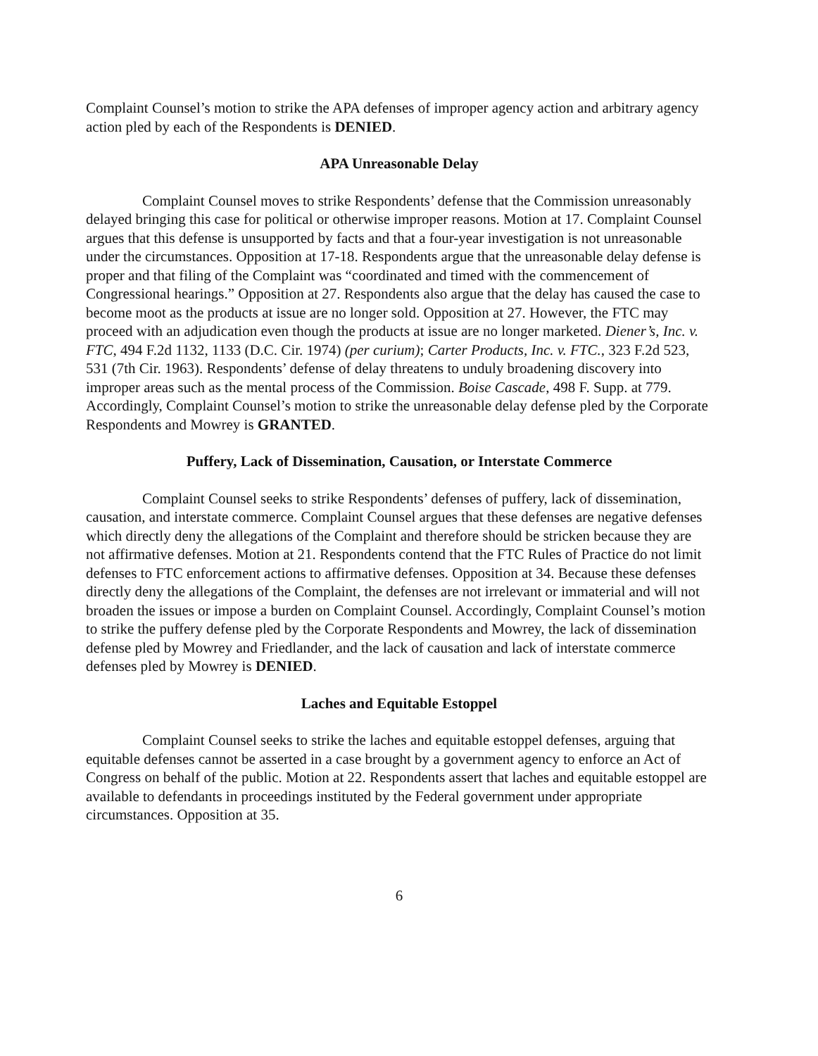Complaint Counsel’s motion to strike the APA defenses of improper agency action and arbitrary agency action pled by each of the Respondents is DENIED.
APA Unreasonable Delay
Complaint Counsel moves to strike Respondents’ defense that the Commission unreasonably delayed bringing this case for political or otherwise improper reasons. Motion at 17. Complaint Counsel argues that this defense is unsupported by facts and that a four-year investigation is not unreasonable under the circumstances. Opposition at 17-18. Respondents argue that the unreasonable delay defense is proper and that filing of the Complaint was “coordinated and timed with the commencement of Congressional hearings.” Opposition at 27. Respondents also argue that the delay has caused the case to become moot as the products at issue are no longer sold. Opposition at 27. However, the FTC may proceed with an adjudication even though the products at issue are no longer marketed. Diener’s, Inc. v. FTC, 494 F.2d 1132, 1133 (D.C. Cir. 1974) (per curium); Carter Products, Inc. v. FTC., 323 F.2d 523, 531 (7th Cir. 1963). Respondents’ defense of delay threatens to unduly broadening discovery into improper areas such as the mental process of the Commission. Boise Cascade, 498 F. Supp. at 779. Accordingly, Complaint Counsel’s motion to strike the unreasonable delay defense pled by the Corporate Respondents and Mowrey is GRANTED.
Puffery, Lack of Dissemination, Causation, or Interstate Commerce
Complaint Counsel seeks to strike Respondents’ defenses of puffery, lack of dissemination, causation, and interstate commerce. Complaint Counsel argues that these defenses are negative defenses which directly deny the allegations of the Complaint and therefore should be stricken because they are not affirmative defenses. Motion at 21. Respondents contend that the FTC Rules of Practice do not limit defenses to FTC enforcement actions to affirmative defenses. Opposition at 34. Because these defenses directly deny the allegations of the Complaint, the defenses are not irrelevant or immaterial and will not broaden the issues or impose a burden on Complaint Counsel. Accordingly, Complaint Counsel’s motion to strike the puffery defense pled by the Corporate Respondents and Mowrey, the lack of dissemination defense pled by Mowrey and Friedlander, and the lack of causation and lack of interstate commerce defenses pled by Mowrey is DENIED.
Laches and Equitable Estoppel
Complaint Counsel seeks to strike the laches and equitable estoppel defenses, arguing that equitable defenses cannot be asserted in a case brought by a government agency to enforce an Act of Congress on behalf of the public. Motion at 22. Respondents assert that laches and equitable estoppel are available to defendants in proceedings instituted by the Federal government under appropriate circumstances. Opposition at 35.
6